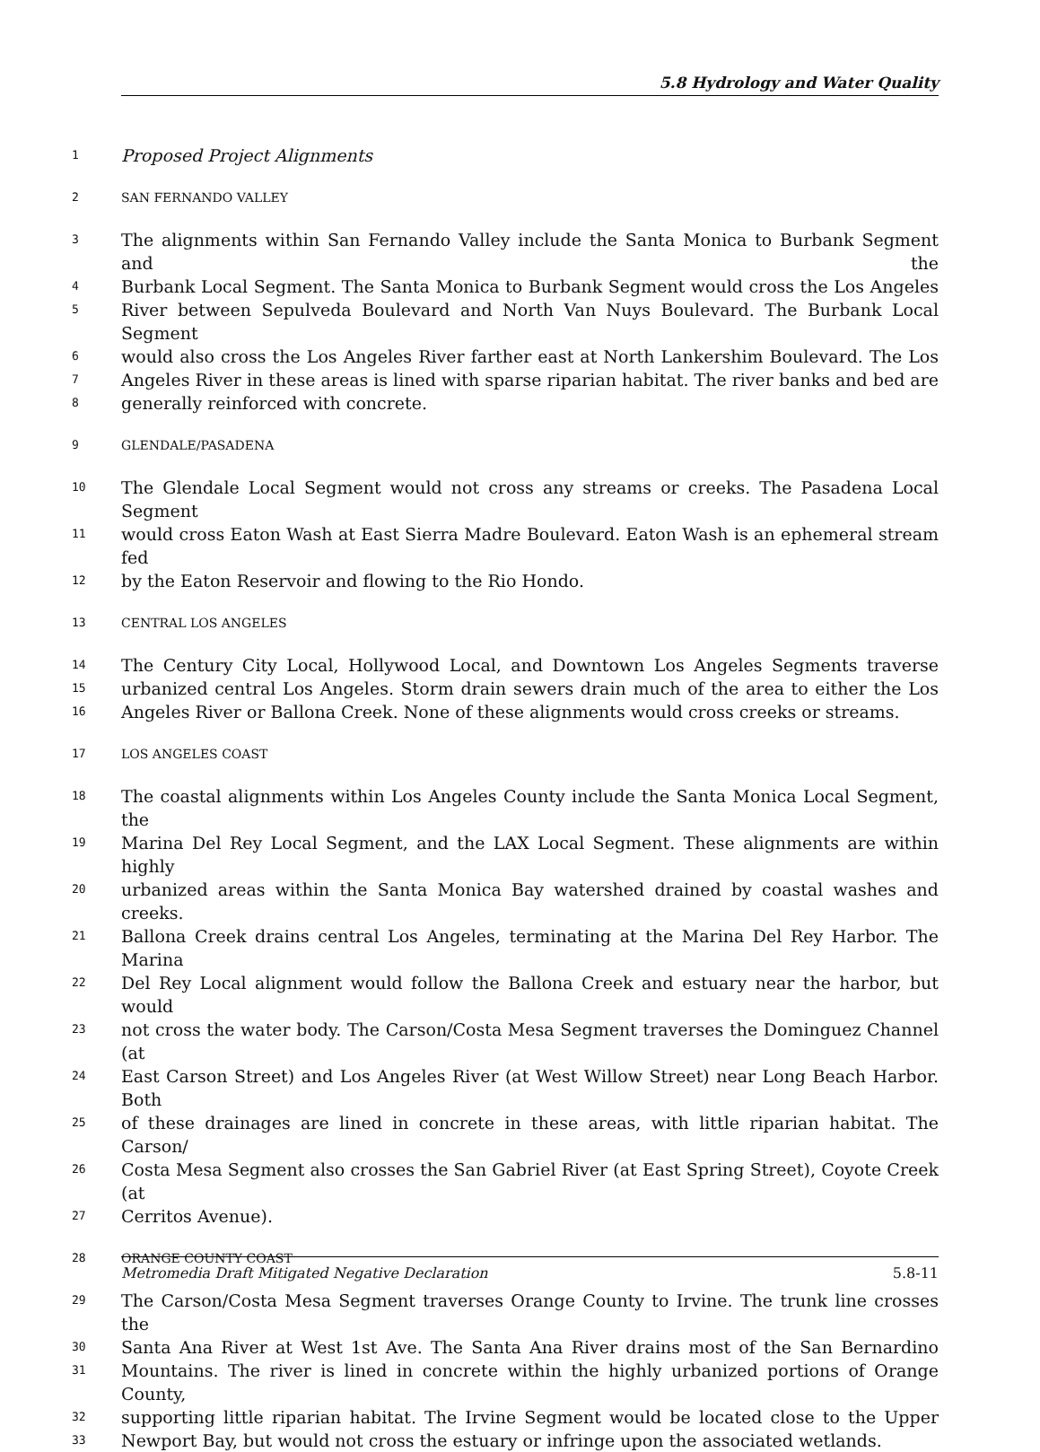5.8 Hydrology and Water Quality
1 Proposed Project Alignments
2 SAN FERNANDO VALLEY
3 The alignments within San Fernando Valley include the Santa Monica to Burbank Segment and the
4 Burbank Local Segment. The Santa Monica to Burbank Segment would cross the Los Angeles
5 River between Sepulveda Boulevard and North Van Nuys Boulevard. The Burbank Local Segment
6 would also cross the Los Angeles River farther east at North Lankershim Boulevard. The Los
7 Angeles River in these areas is lined with sparse riparian habitat. The river banks and bed are
8 generally reinforced with concrete.
9 GLENDALE/PASADENA
10 The Glendale Local Segment would not cross any streams or creeks. The Pasadena Local Segment
11 would cross Eaton Wash at East Sierra Madre Boulevard. Eaton Wash is an ephemeral stream fed
12 by the Eaton Reservoir and flowing to the Rio Hondo.
13 CENTRAL LOS ANGELES
14 The Century City Local, Hollywood Local, and Downtown Los Angeles Segments traverse
15 urbanized central Los Angeles. Storm drain sewers drain much of the area to either the Los
16 Angeles River or Ballona Creek. None of these alignments would cross creeks or streams.
17 LOS ANGELES COAST
18 The coastal alignments within Los Angeles County include the Santa Monica Local Segment, the
19 Marina Del Rey Local Segment, and the LAX Local Segment. These alignments are within highly
20 urbanized areas within the Santa Monica Bay watershed drained by coastal washes and creeks.
21 Ballona Creek drains central Los Angeles, terminating at the Marina Del Rey Harbor. The Marina
22 Del Rey Local alignment would follow the Ballona Creek and estuary near the harbor, but would
23 not cross the water body. The Carson/Costa Mesa Segment traverses the Dominguez Channel (at
24 East Carson Street) and Los Angeles River (at West Willow Street) near Long Beach Harbor. Both
25 of these drainages are lined in concrete in these areas, with little riparian habitat. The Carson/
26 Costa Mesa Segment also crosses the San Gabriel River (at East Spring Street), Coyote Creek (at
27 Cerritos Avenue).
28 ORANGE COUNTY COAST
29 The Carson/Costa Mesa Segment traverses Orange County to Irvine. The trunk line crosses the
30 Santa Ana River at West 1st Ave. The Santa Ana River drains most of the San Bernardino
31 Mountains. The river is lined in concrete within the highly urbanized portions of Orange County,
32 supporting little riparian habitat. The Irvine Segment would be located close to the Upper
33 Newport Bay, but would not cross the estuary or infringe upon the associated wetlands.
Metromedia Draft Mitigated Negative Declaration 5.8-11